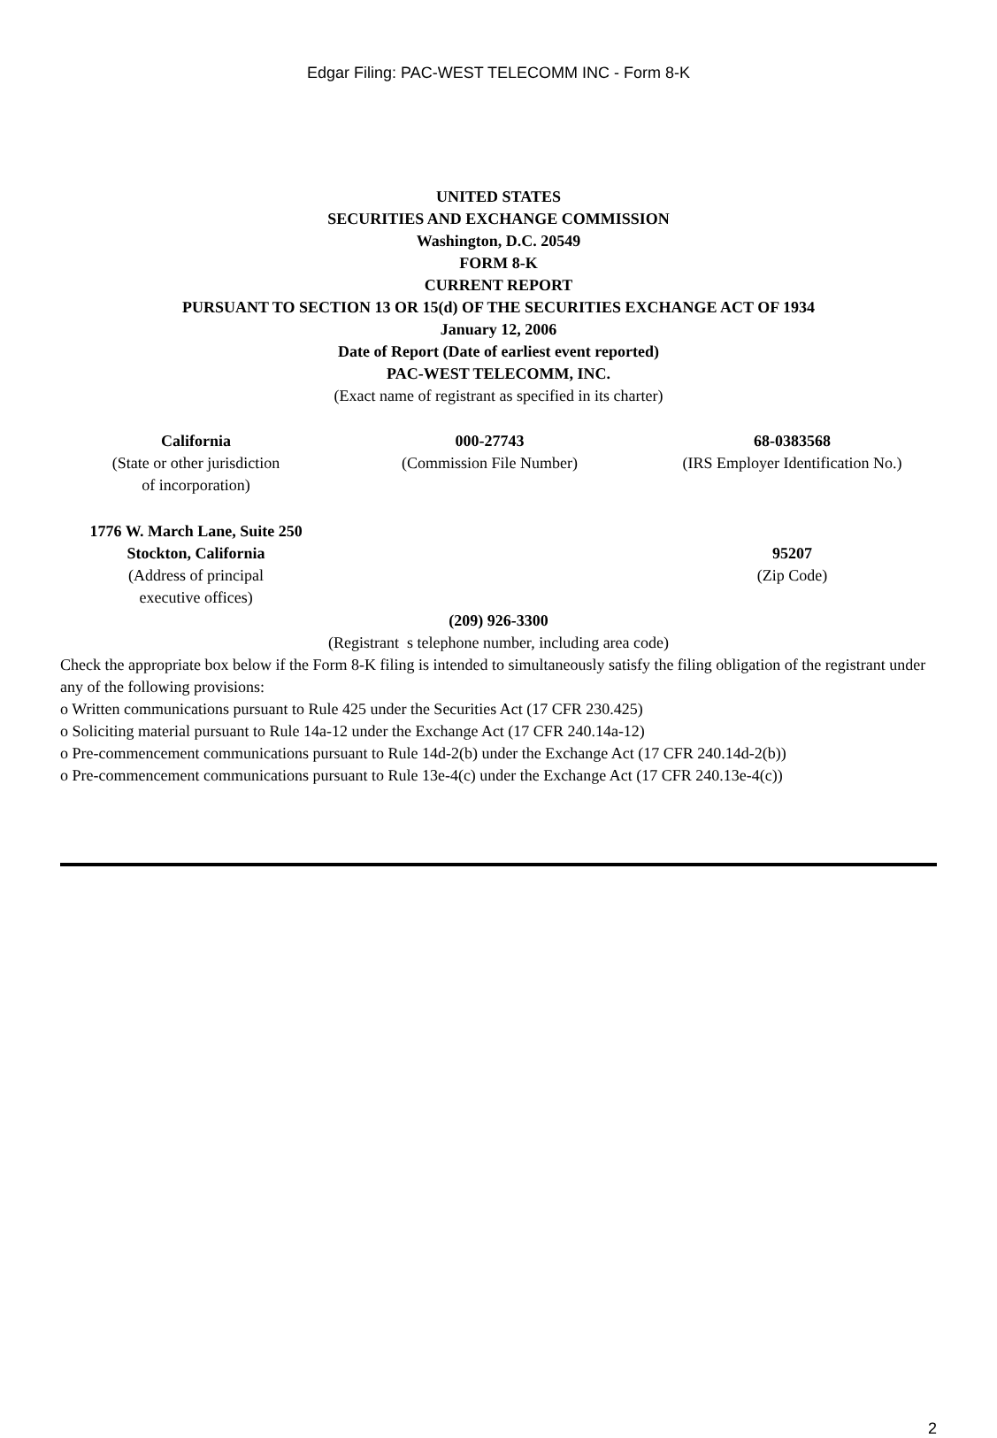Edgar Filing: PAC-WEST TELECOMM INC - Form 8-K
UNITED STATES
SECURITIES AND EXCHANGE COMMISSION
Washington, D.C. 20549
FORM 8-K
CURRENT REPORT
PURSUANT TO SECTION 13 OR 15(d) OF THE SECURITIES EXCHANGE ACT OF 1934
January 12, 2006
Date of Report (Date of earliest event reported)
PAC-WEST TELECOMM, INC.
(Exact name of registrant as specified in its charter)
| California (State or other jurisdiction of incorporation) | 000-27743 (Commission File Number) | 68-0383568 (IRS Employer Identification No.) |
| 1776 W. March Lane, Suite 250 Stockton, California (Address of principal executive offices) | | 95207 (Zip Code) |
(209) 926-3300
(Registrant s telephone number, including area code)
Check the appropriate box below if the Form 8-K filing is intended to simultaneously satisfy the filing obligation of the registrant under any of the following provisions:
o Written communications pursuant to Rule 425 under the Securities Act (17 CFR 230.425)
o Soliciting material pursuant to Rule 14a-12 under the Exchange Act (17 CFR 240.14a-12)
o Pre-commencement communications pursuant to Rule 14d-2(b) under the Exchange Act (17 CFR 240.14d-2(b))
o Pre-commencement communications pursuant to Rule 13e-4(c) under the Exchange Act (17 CFR 240.13e-4(c))
2